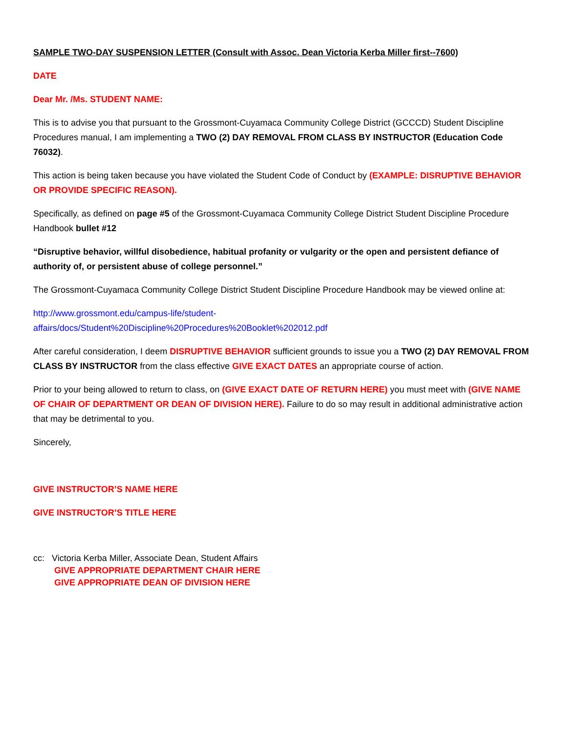SAMPLE TWO-DAY SUSPENSION LETTER (Consult with Assoc. Dean Victoria Kerba Miller first--7600)
DATE
Dear Mr. /Ms. STUDENT NAME:
This is to advise you that pursuant to the Grossmont-Cuyamaca Community College District (GCCCD) Student Discipline Procedures manual, I am implementing a TWO (2) DAY REMOVAL FROM CLASS BY INSTRUCTOR (Education Code 76032).
This action is being taken because you have violated the Student Code of Conduct by (EXAMPLE: DISRUPTIVE BEHAVIOR OR PROVIDE SPECIFIC REASON).
Specifically, as defined on page #5 of the Grossmont-Cuyamaca Community College District Student Discipline Procedure Handbook bullet #12
“Disruptive behavior, willful disobedience, habitual profanity or vulgarity or the open and persistent defiance of authority of, or persistent abuse of college personnel.”
The Grossmont-Cuyamaca Community College District Student Discipline Procedure Handbook may be viewed online at:
http://www.grossmont.edu/campus-life/student-
affairs/docs/Student%20Discipline%20Procedures%20Booklet%202012.pdf
After careful consideration, I deem DISRUPTIVE BEHAVIOR sufficient grounds to issue you a TWO (2) DAY REMOVAL FROM CLASS BY INSTRUCTOR from the class effective GIVE EXACT DATES an appropriate course of action.
Prior to your being allowed to return to class, on (GIVE EXACT DATE OF RETURN HERE) you must meet with (GIVE NAME OF CHAIR OF DEPARTMENT OR DEAN OF DIVISION HERE). Failure to do so may result in additional administrative action that may be detrimental to you.
Sincerely,
GIVE INSTRUCTOR’S NAME HERE
GIVE INSTRUCTOR’S TITLE HERE
cc: Victoria Kerba Miller, Associate Dean, Student Affairs
GIVE APPROPRIATE DEPARTMENT CHAIR HERE
GIVE APPROPRIATE DEAN OF DIVISION HERE